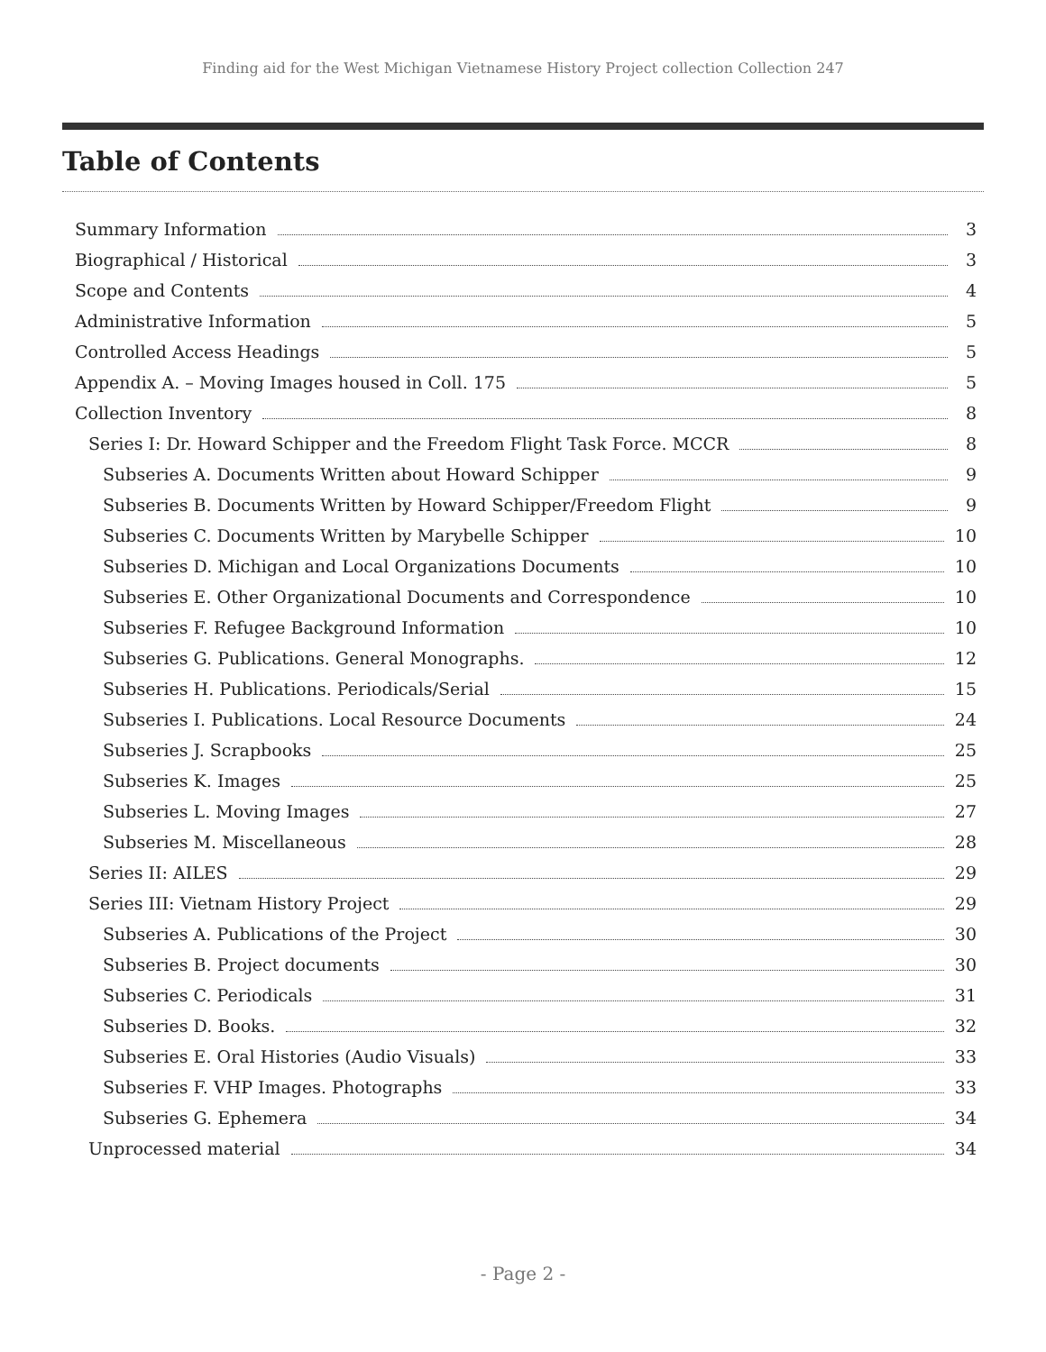Finding aid for the West Michigan Vietnamese History Project collection Collection 247
Table of Contents
Summary Information 3
Biographical / Historical 3
Scope and Contents 4
Administrative Information 5
Controlled Access Headings 5
Appendix A. – Moving Images housed in Coll. 175 5
Collection Inventory 8
Series I: Dr. Howard Schipper and the Freedom Flight Task Force. MCCR 8
Subseries A. Documents Written about Howard Schipper 9
Subseries B. Documents Written by Howard Schipper/Freedom Flight 9
Subseries C. Documents Written by Marybelle Schipper 10
Subseries D. Michigan and Local Organizations Documents 10
Subseries E. Other Organizational Documents and Correspondence 10
Subseries F. Refugee Background Information 10
Subseries G. Publications. General Monographs. 12
Subseries H. Publications. Periodicals/Serial 15
Subseries I. Publications. Local Resource Documents 24
Subseries J. Scrapbooks 25
Subseries K. Images 25
Subseries L. Moving Images 27
Subseries M. Miscellaneous 28
Series II: AILES 29
Series III: Vietnam History Project 29
Subseries A. Publications of the Project 30
Subseries B. Project documents 30
Subseries C. Periodicals 31
Subseries D. Books. 32
Subseries E. Oral Histories (Audio Visuals) 33
Subseries F. VHP Images. Photographs 33
Subseries G. Ephemera 34
Unprocessed material 34
- Page 2 -